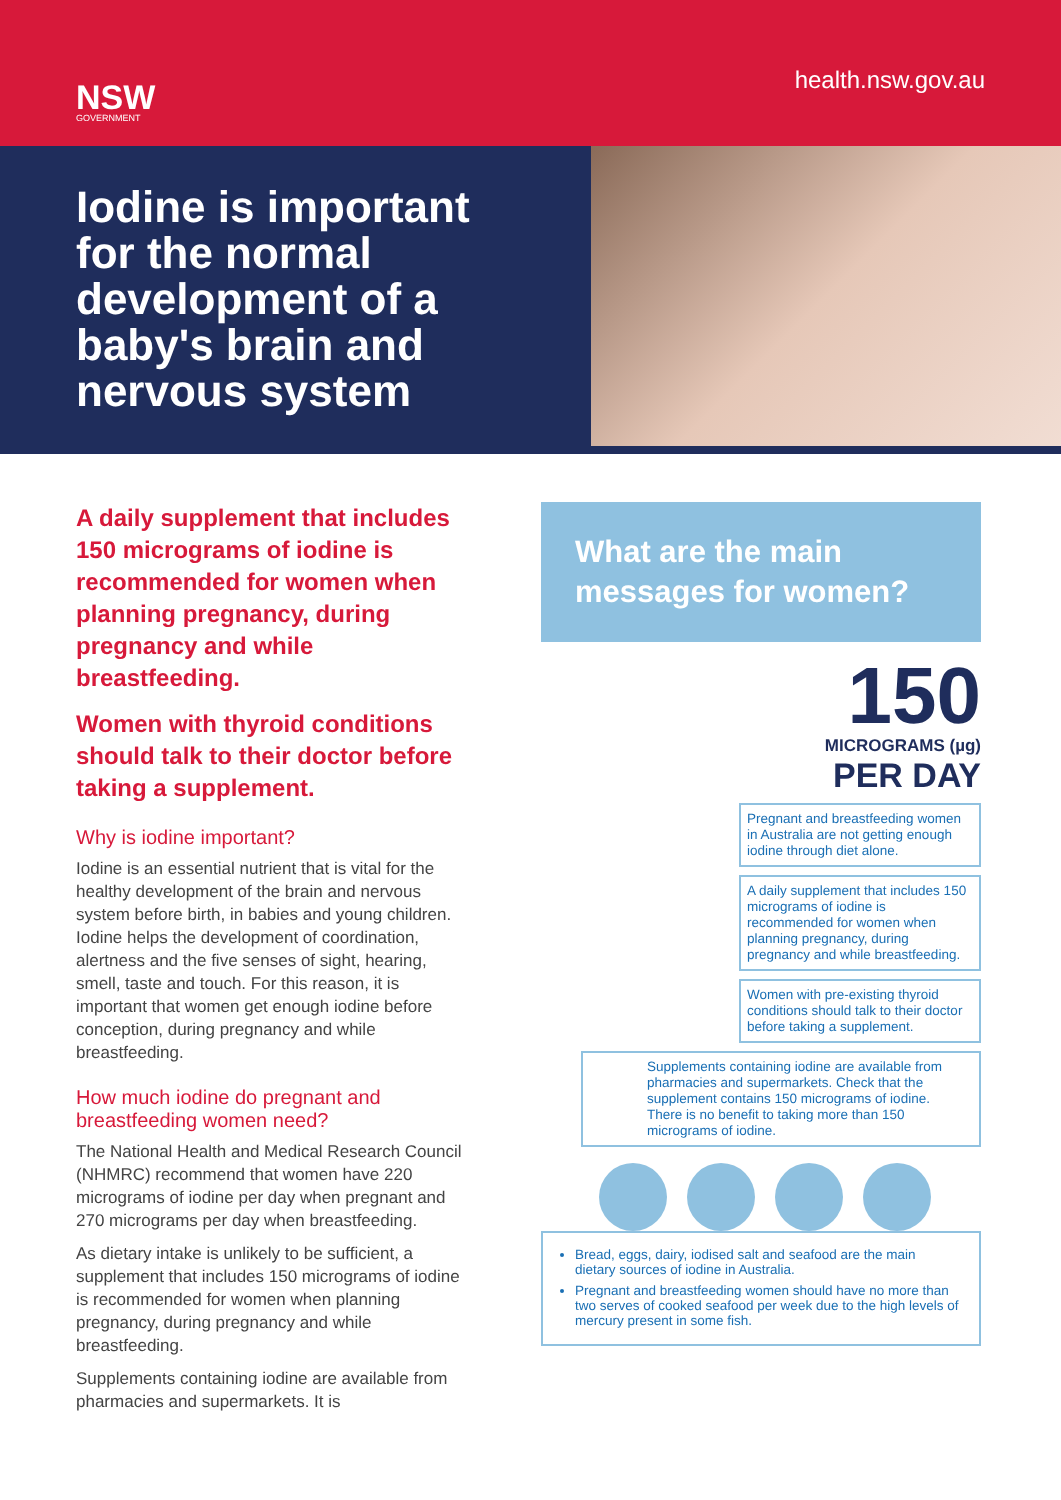NSW
GOVERNMENT
health.nsw.gov.au
Iodine is important for the normal development of a baby's brain and nervous system
A daily supplement that includes 150 micrograms of iodine is recommended for women when planning pregnancy, during pregnancy and while breastfeeding.
Women with thyroid conditions should talk to their doctor before taking a supplement.
Why is iodine important?
Iodine is an essential nutrient that is vital for the healthy development of the brain and nervous system before birth, in babies and young children. Iodine helps the development of coordination, alertness and the five senses of sight, hearing, smell, taste and touch. For this reason, it is important that women get enough iodine before conception, during pregnancy and while breastfeeding.
How much iodine do pregnant and breastfeeding women need?
The National Health and Medical Research Council (NHMRC) recommend that women have 220 micrograms of iodine per day when pregnant and 270 micrograms per day when breastfeeding.
As dietary intake is unlikely to be sufficient, a supplement that includes 150 micrograms of iodine is recommended for women when planning pregnancy, during pregnancy and while breastfeeding.
Supplements containing iodine are available from pharmacies and supermarkets. It is
What are the main messages for women?
150
MICROGRAMS (µg)
PER DAY
Pregnant and breastfeeding women in Australia are not getting enough iodine through diet alone.
A daily supplement that includes 150 micrograms of iodine is recommended for women when planning pregnancy, during pregnancy and while breastfeeding.
Women with pre-existing thyroid conditions should talk to their doctor before taking a supplement.
Supplements containing iodine are available from pharmacies and supermarkets. Check that the supplement contains 150 micrograms of iodine.
There is no benefit to taking more than 150 micrograms of iodine.
Bread, eggs, dairy, iodised salt and seafood are the main dietary sources of iodine in Australia.
Pregnant and breastfeeding women should have no more than two serves of cooked seafood per week due to the high levels of mercury present in some fish.